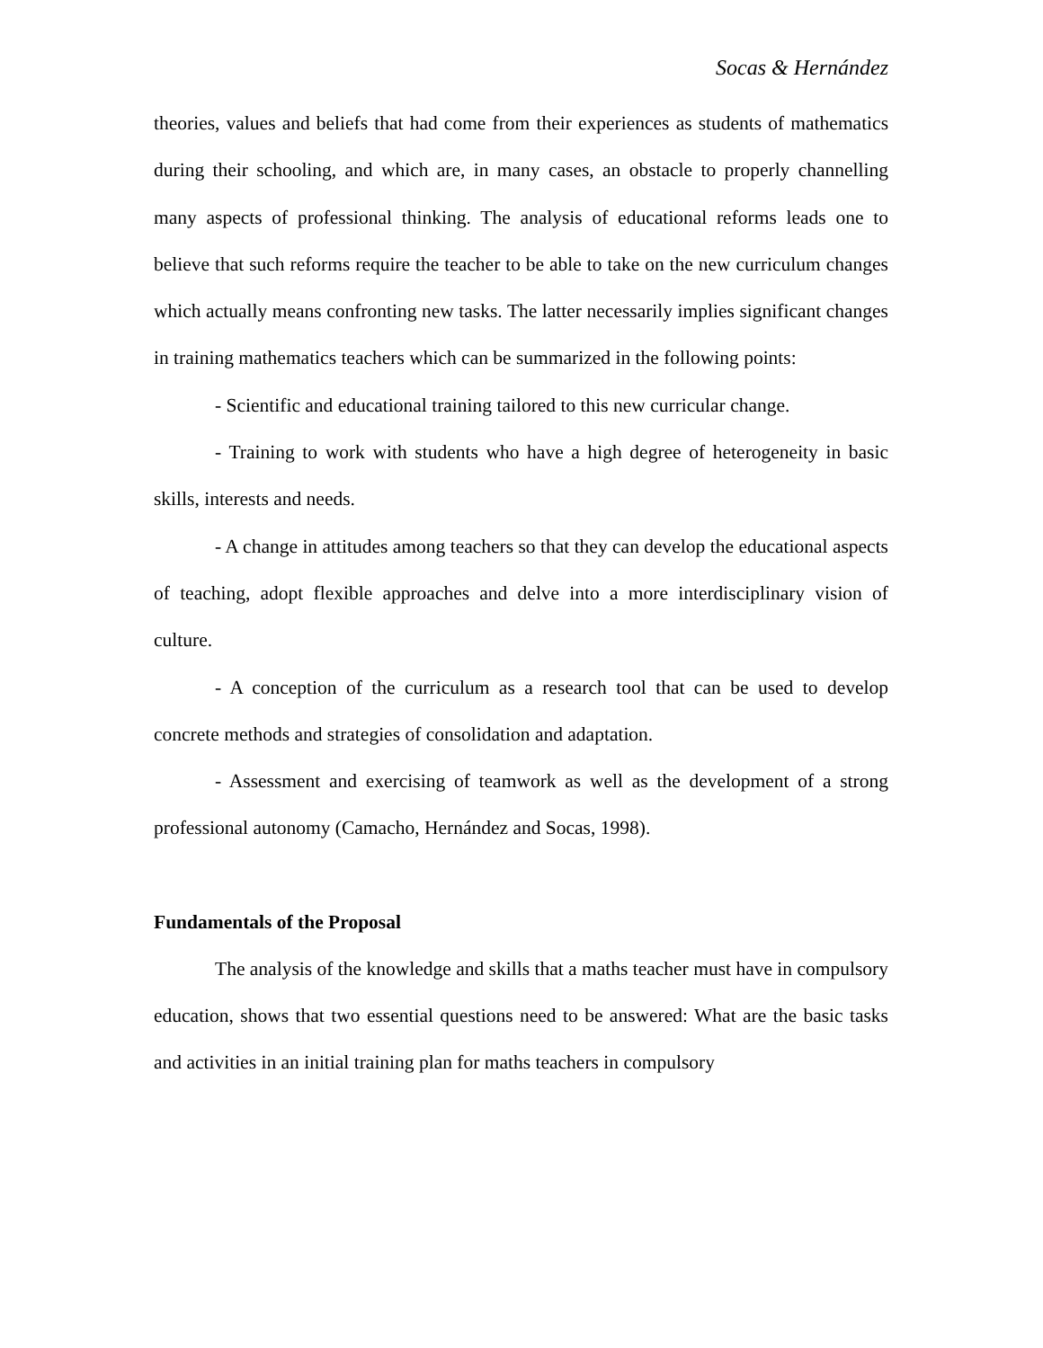Socas & Hernández
theories, values and beliefs that had come from their experiences as students of mathematics during their schooling, and which are, in many cases, an obstacle to properly channelling many aspects of professional thinking. The analysis of educational reforms leads one to believe that such reforms require the teacher to be able to take on the new curriculum changes which actually means confronting new tasks. The latter necessarily implies significant changes in training mathematics teachers which can be summarized in the following points:
- Scientific and educational training tailored to this new curricular change.
- Training to work with students who have a high degree of heterogeneity in basic skills, interests and needs.
- A change in attitudes among teachers so that they can develop the educational aspects of teaching, adopt flexible approaches and delve into a more interdisciplinary vision of culture.
- A conception of the curriculum as a research tool that can be used to develop concrete methods and strategies of consolidation and adaptation.
- Assessment and exercising of teamwork as well as the development of a strong professional autonomy (Camacho, Hernández and Socas, 1998).
Fundamentals of the Proposal
The analysis of the knowledge and skills that a maths teacher must have in compulsory education, shows that two essential questions need to be answered: What are the basic tasks and activities in an initial training plan for maths teachers in compulsory